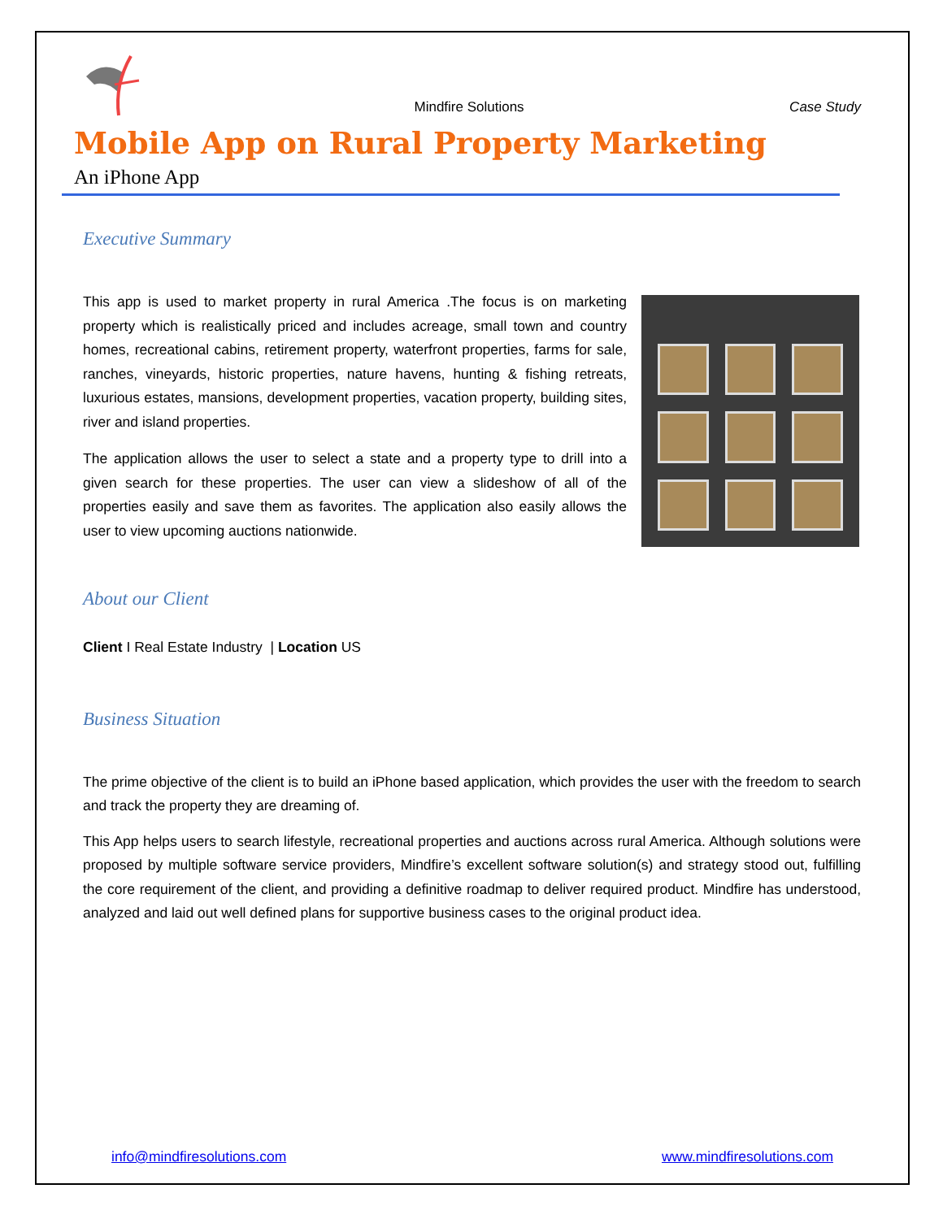Mindfire Solutions
Case Study
Mobile App on Rural Property Marketing
An iPhone App
Executive Summary
This app is used to market property in rural America .The focus is on marketing property which is realistically priced and includes acreage, small town and country homes, recreational cabins, retirement property, waterfront properties, farms for sale, ranches, vineyards, historic properties, nature havens, hunting & fishing retreats, luxurious estates, mansions, development properties, vacation property, building sites, river and island properties.
The application allows the user to select a state and a property type to drill into a given search for these properties. The user can view a slideshow of all of the properties easily and save them as favorites. The application also easily allows the user to view upcoming auctions nationwide.
About our Client
Client I Real Estate Industry | Location US
Business Situation
The prime objective of the client is to build an iPhone based application, which provides the user with the freedom to search and track the property they are dreaming of.
This App helps users to search lifestyle, recreational properties and auctions across rural America. Although solutions were proposed by multiple software service providers, Mindfire’s excellent software solution(s) and strategy stood out, fulfilling the core requirement of the client, and providing a definitive roadmap to deliver required product. Mindfire has understood, analyzed and laid out well defined plans for supportive business cases to the original product idea.
info@mindfiresolutions.com www.mindfiresolutions.com